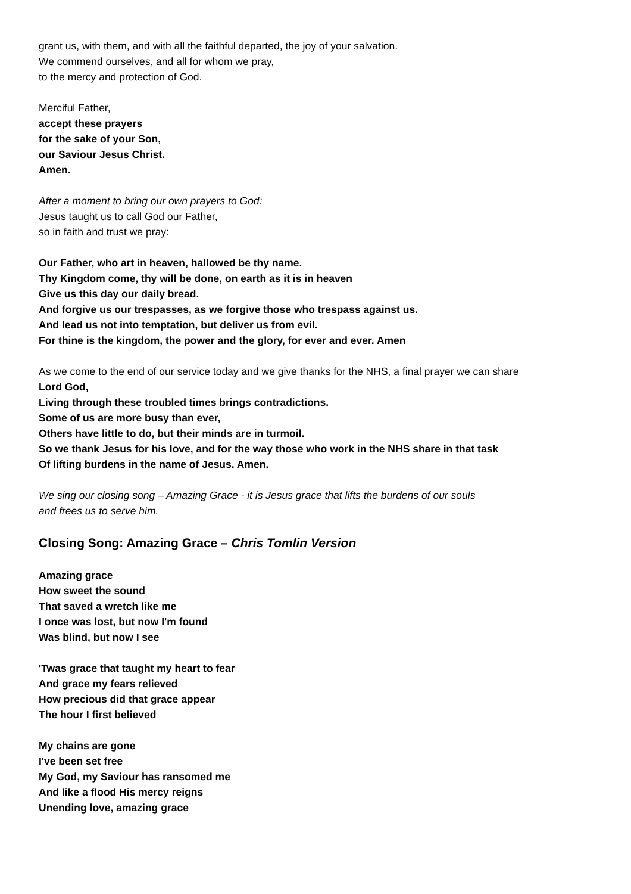grant us, with them, and with all the faithful departed, the joy of your salvation.
We commend ourselves, and all for whom we pray,
to the mercy and protection of God.
Merciful Father,
accept these prayers
for the sake of your Son,
our Saviour Jesus Christ.
Amen.
After a moment to bring our own prayers to God:
Jesus taught us to call God our Father,
so in faith and trust we pray:
Our Father, who art in heaven, hallowed be thy name.
Thy Kingdom come, thy will be done, on earth as it is in heaven
Give us this day our daily bread.
And forgive us our trespasses, as we forgive those who trespass against us.
And lead us not into temptation, but deliver us from evil.
For thine is the kingdom, the power and the glory, for ever and ever. Amen
As we come to the end of our service today and we give thanks for the NHS, a final prayer we can share
Lord God,
Living through these troubled times brings contradictions.
Some of us are more busy than ever,
Others have little to do, but their minds are in turmoil.
So we thank Jesus for his love, and for the way those who work in the NHS share in that task
Of lifting burdens in the name of Jesus. Amen.
We sing our closing song – Amazing Grace - it is Jesus grace that lifts the burdens of our souls
and frees us to serve him.
Closing Song: Amazing Grace – Chris Tomlin Version
Amazing grace
How sweet the sound
That saved a wretch like me
I once was lost, but now I'm found
Was blind, but now I see
'Twas grace that taught my heart to fear
And grace my fears relieved
How precious did that grace appear
The hour I first believed
My chains are gone
I've been set free
My God, my Saviour has ransomed me
And like a flood His mercy reigns
Unending love, amazing grace